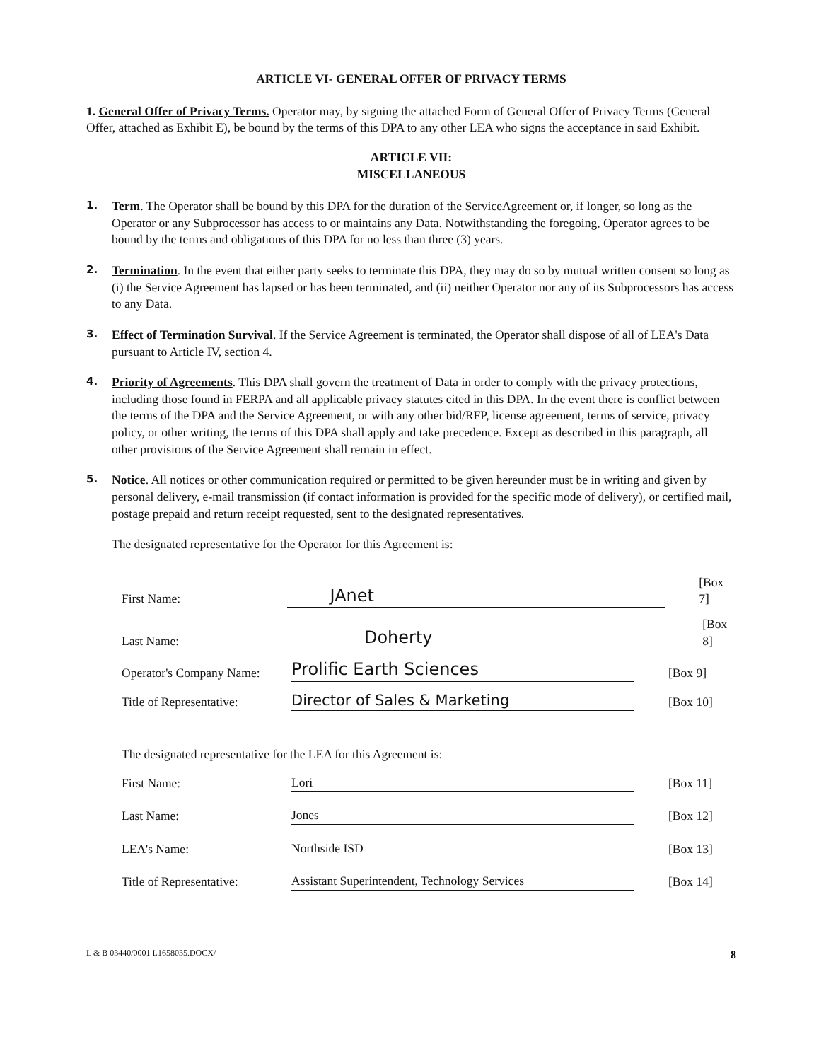ARTICLE VI- GENERAL OFFER OF PRIVACY TERMS
1. General Offer of Privacy Terms. Operator may, by signing the attached Form of General Offer of Privacy Terms (General Offer, attached as Exhibit E), be bound by the terms of this DPA to any other LEA who signs the acceptance in said Exhibit.
ARTICLE VII:
MISCELLANEOUS
1. Term. The Operator shall be bound by this DPA for the duration of the ServiceAgreement or, if longer, so long as the Operator or any Subprocessor has access to or maintains any Data. Notwithstanding the foregoing, Operator agrees to be bound by the terms and obligations of this DPA for no less than three (3) years.
2. Termination. In the event that either party seeks to terminate this DPA, they may do so by mutual written consent so long as (i) the Service Agreement has lapsed or has been terminated, and (ii) neither Operator nor any of its Subprocessors has access to any Data.
3. Effect of Termination Survival. If the Service Agreement is terminated, the Operator shall dispose of all of LEA's Data pursuant to Article IV, section 4.
4. Priority of Agreements. This DPA shall govern the treatment of Data in order to comply with the privacy protections, including those found in FERPA and all applicable privacy statutes cited in this DPA. In the event there is conflict between the terms of the DPA and the Service Agreement, or with any other bid/RFP, license agreement, terms of service, privacy policy, or other writing, the terms of this DPA shall apply and take precedence. Except as described in this paragraph, all other provisions of the Service Agreement shall remain in effect.
5. Notice. All notices or other communication required or permitted to be given hereunder must be in writing and given by personal delivery, e-mail transmission (if contact information is provided for the specific mode of delivery), or certified mail, postage prepaid and return receipt requested, sent to the designated representatives.
The designated representative for the Operator for this Agreement is:
First Name: JAnet [Box 7]
Last Name: Doherty [Box 8]
Operator's Company Name: Prolific Earth Sciences [Box 9]
Title of Representative: Director of Sales & Marketing [Box 10]
The designated representative for the LEA for this Agreement is:
First Name: Lori [Box 11]
Last Name: Jones [Box 12]
LEA's Name: Northside ISD [Box 13]
Title of Representative: Assistant Superintendent, Technology Services [Box 14]
L & B 03440/0001 L1658035.DOCX/ 8